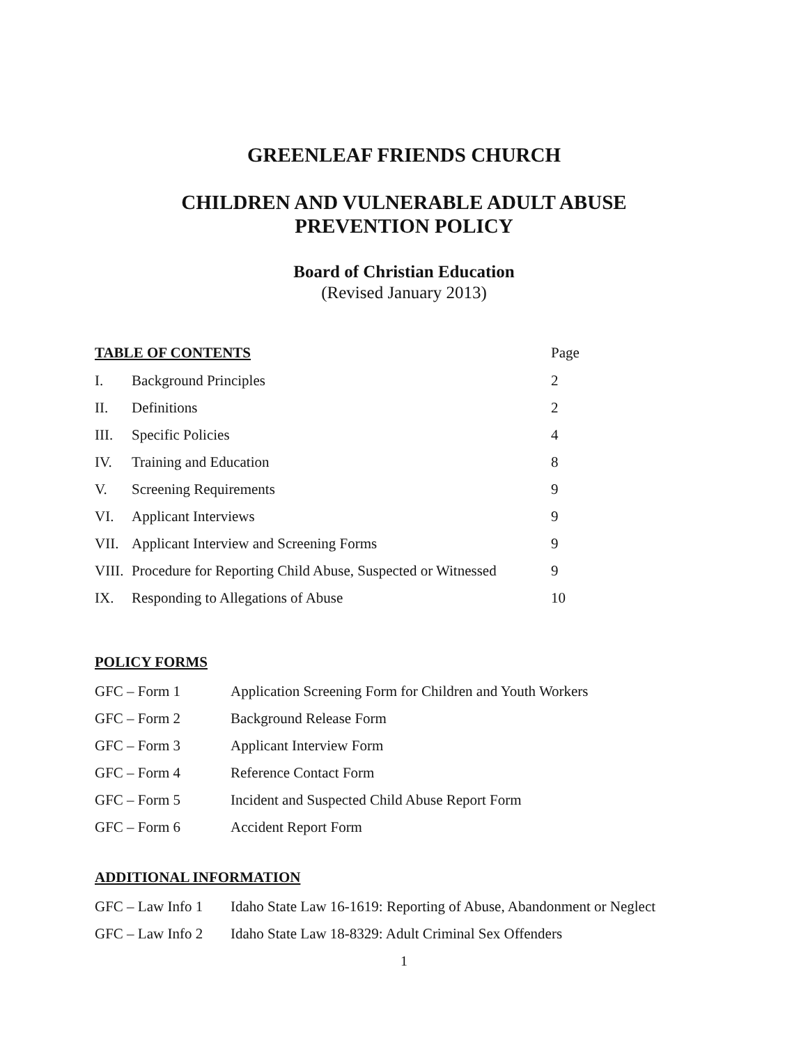GREENLEAF FRIENDS CHURCH
CHILDREN AND VULNERABLE ADULT ABUSE
PREVENTION POLICY
Board of Christian Education
(Revised January 2013)
| TABLE OF CONTENTS | | Page |
| I. | Background Principles | 2 |
| II. | Definitions | 2 |
| III. | Specific Policies | 4 |
| IV. | Training and Education | 8 |
| V. | Screening Requirements | 9 |
| VI. | Applicant Interviews | 9 |
| VII. | Applicant Interview and Screening Forms | 9 |
| VIII. | Procedure for Reporting Child Abuse, Suspected or Witnessed | 9 |
| IX. | Responding to Allegations of Abuse | 10 |
POLICY FORMS
| GFC – Form 1 | Application Screening Form for Children and Youth Workers |
| GFC – Form 2 | Background Release Form |
| GFC – Form 3 | Applicant Interview Form |
| GFC – Form 4 | Reference Contact Form |
| GFC – Form 5 | Incident and Suspected Child Abuse Report Form |
| GFC – Form 6 | Accident Report Form |
ADDITIONAL INFORMATION
| GFC – Law Info 1 | Idaho State Law 16-1619: Reporting of Abuse, Abandonment or Neglect |
| GFC – Law Info 2 | Idaho State Law 18-8329: Adult Criminal Sex Offenders |
1